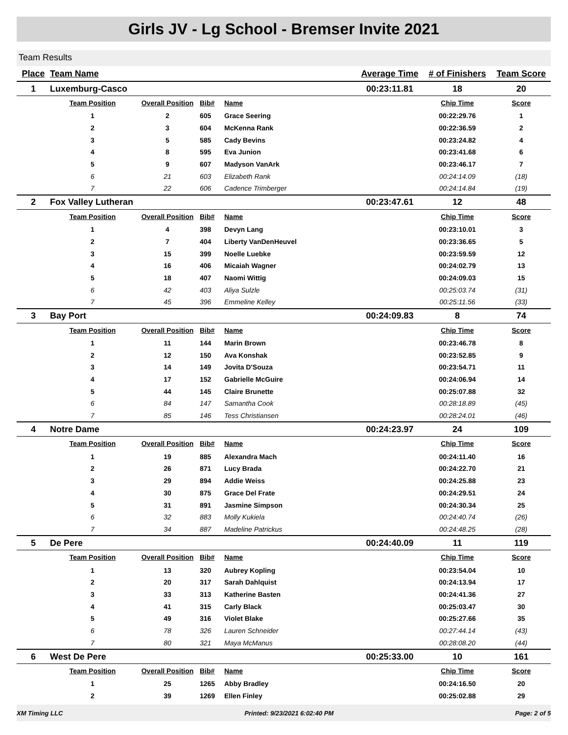Girls JV - Lg School - Bremser Invite 2021
Team Results
| Place | Team Name | | | | Average Time | # of Finishers | Team Score |
| --- | --- | --- | --- | --- | --- | --- | --- |
| 1 | Luxemburg-Casco | | | | 00:23:11.81 | 18 | 20 |
| | Team Position | Overall Position | Bib# | Name | | Chip Time | Score |
| | 1 | 2 | 605 | Grace Seering | | 00:22:29.76 | 1 |
| | 2 | 3 | 604 | McKenna Rank | | 00:22:36.59 | 2 |
| | 3 | 5 | 585 | Cady Bevins | | 00:23:24.82 | 4 |
| | 4 | 8 | 595 | Eva Junion | | 00:23:41.68 | 6 |
| | 5 | 9 | 607 | Madyson VanArk | | 00:23:46.17 | 7 |
| | 6 | 21 | 603 | Elizabeth Rank | | 00:24:14.09 | (18) |
| | 7 | 22 | 606 | Cadence Trimberger | | 00:24:14.84 | (19) |
| 2 | Fox Valley Lutheran | | | | 00:23:47.61 | 12 | 48 |
| | Team Position | Overall Position | Bib# | Name | | Chip Time | Score |
| | 1 | 4 | 398 | Devyn Lang | | 00:23:10.01 | 3 |
| | 2 | 7 | 404 | Liberty VanDenHeuvel | | 00:23:36.65 | 5 |
| | 3 | 15 | 399 | Noelle Luebke | | 00:23:59.59 | 12 |
| | 4 | 16 | 406 | Micaiah Wagner | | 00:24:02.79 | 13 |
| | 5 | 18 | 407 | Naomi Wittig | | 00:24:09.03 | 15 |
| | 6 | 42 | 403 | Aliya Sulzle | | 00:25:03.74 | (31) |
| | 7 | 45 | 396 | Emmeline Kelley | | 00:25:11.56 | (33) |
| 3 | Bay Port | | | | 00:24:09.83 | 8 | 74 |
| | Team Position | Overall Position | Bib# | Name | | Chip Time | Score |
| | 1 | 11 | 144 | Marin Brown | | 00:23:46.78 | 8 |
| | 2 | 12 | 150 | Ava Konshak | | 00:23:52.85 | 9 |
| | 3 | 14 | 149 | Jovita D'Souza | | 00:23:54.71 | 11 |
| | 4 | 17 | 152 | Gabrielle McGuire | | 00:24:06.94 | 14 |
| | 5 | 44 | 145 | Claire Brunette | | 00:25:07.88 | 32 |
| | 6 | 84 | 147 | Samantha Cook | | 00:28:18.89 | (45) |
| | 7 | 85 | 146 | Tess Christiansen | | 00:28:24.01 | (46) |
| 4 | Notre Dame | | | | 00:24:23.97 | 24 | 109 |
| | Team Position | Overall Position | Bib# | Name | | Chip Time | Score |
| | 1 | 19 | 885 | Alexandra Mach | | 00:24:11.40 | 16 |
| | 2 | 26 | 871 | Lucy Brada | | 00:24:22.70 | 21 |
| | 3 | 29 | 894 | Addie Weiss | | 00:24:25.88 | 23 |
| | 4 | 30 | 875 | Grace Del Frate | | 00:24:29.51 | 24 |
| | 5 | 31 | 891 | Jasmine Simpson | | 00:24:30.34 | 25 |
| | 6 | 32 | 883 | Molly Kukiela | | 00:24:40.74 | (26) |
| | 7 | 34 | 887 | Madeline Patrickus | | 00:24:48.25 | (28) |
| 5 | De Pere | | | | 00:24:40.09 | 11 | 119 |
| | Team Position | Overall Position | Bib# | Name | | Chip Time | Score |
| | 1 | 13 | 320 | Aubrey Kopling | | 00:23:54.04 | 10 |
| | 2 | 20 | 317 | Sarah Dahlquist | | 00:24:13.94 | 17 |
| | 3 | 33 | 313 | Katherine Basten | | 00:24:41.36 | 27 |
| | 4 | 41 | 315 | Carly Black | | 00:25:03.47 | 30 |
| | 5 | 49 | 316 | Violet Blake | | 00:25:27.66 | 35 |
| | 6 | 78 | 326 | Lauren Schneider | | 00:27:44.14 | (43) |
| | 7 | 80 | 321 | Maya McManus | | 00:28:08.20 | (44) |
| 6 | West De Pere | | | | 00:25:33.00 | 10 | 161 |
| | Team Position | Overall Position | Bib# | Name | | Chip Time | Score |
| | 1 | 25 | 1265 | Abby Bradley | | 00:24:16.50 | 20 |
| | 2 | 39 | 1269 | Ellen Finley | | 00:25:02.88 | 29 |
XM Timing LLC Printed: 9/23/2021 6:02:40 PM Page: 2 of 5